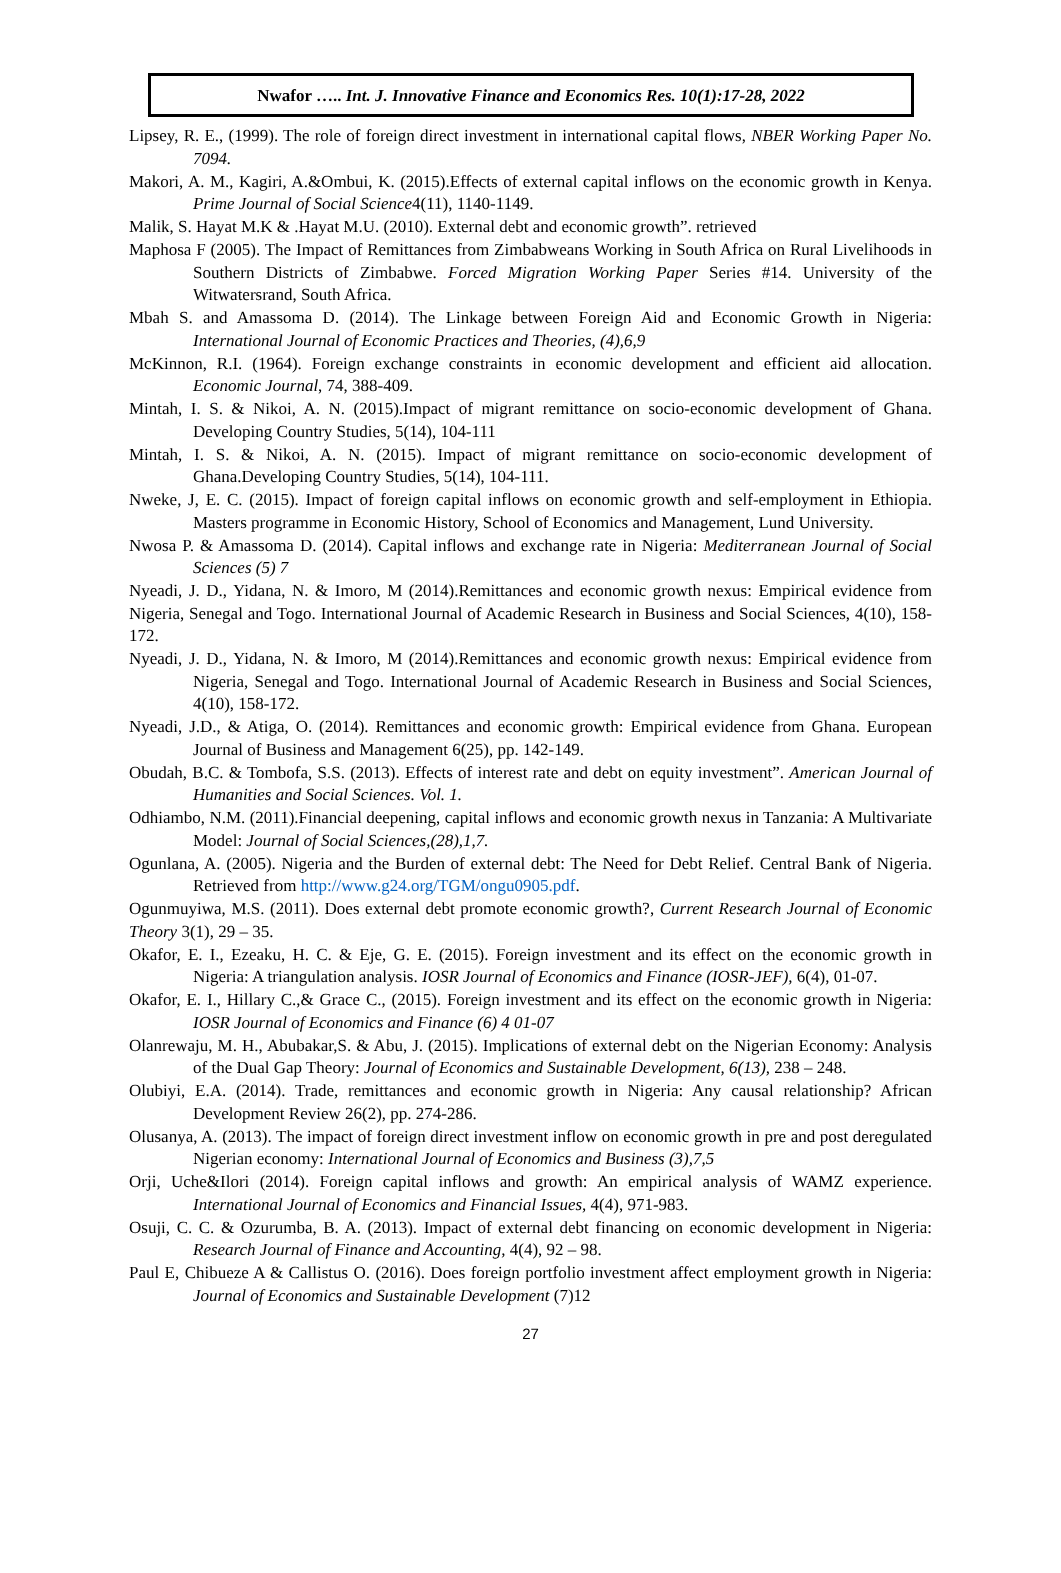Nwafor ….. Int. J. Innovative Finance and Economics Res. 10(1):17-28, 2022
Lipsey, R. E., (1999). The role of foreign direct investment in international capital flows, NBER Working Paper No. 7094.
Makori, A. M., Kagiri, A.&Ombui, K. (2015).Effects of external capital inflows on the economic growth in Kenya. Prime Journal of Social Science4(11), 1140-1149.
Malik, S. Hayat M.K & .Hayat M.U. (2010). External debt and economic growth”. retrieved
Maphosa F (2005). The Impact of Remittances from Zimbabweans Working in South Africa on Rural Livelihoods in Southern Districts of Zimbabwe. Forced Migration Working Paper Series #14. University of the Witwatersrand, South Africa.
Mbah S. and Amassoma D. (2014). The Linkage between Foreign Aid and Economic Growth in Nigeria: International Journal of Economic Practices and Theories, (4),6,9
McKinnon, R.I. (1964). Foreign exchange constraints in economic development and efficient aid allocation. Economic Journal, 74, 388-409.
Mintah, I. S. & Nikoi, A. N. (2015).Impact of migrant remittance on socio-economic development of Ghana. Developing Country Studies, 5(14), 104-111
Mintah, I. S. & Nikoi, A. N. (2015). Impact of migrant remittance on socio-economic development of Ghana.Developing Country Studies, 5(14), 104-111.
Nweke, J, E. C. (2015). Impact of foreign capital inflows on economic growth and self-employment in Ethiopia. Masters programme in Economic History, School of Economics and Management, Lund University.
Nwosa P. & Amassoma D. (2014). Capital inflows and exchange rate in Nigeria: Mediterranean Journal of Social Sciences (5) 7
Nyeadi, J. D., Yidana, N. & Imoro, M (2014).Remittances and economic growth nexus: Empirical evidence from Nigeria, Senegal and Togo. International Journal of Academic Research in Business and Social Sciences, 4(10), 158-172.
Nyeadi, J. D., Yidana, N. & Imoro, M (2014).Remittances and economic growth nexus: Empirical evidence from Nigeria, Senegal and Togo. International Journal of Academic Research in Business and Social Sciences, 4(10), 158-172.
Nyeadi, J.D., & Atiga, O. (2014). Remittances and economic growth: Empirical evidence from Ghana. European Journal of Business and Management 6(25), pp. 142-149.
Obudah, B.C. & Tombofa, S.S. (2013). Effects of interest rate and debt on equity investment”. American Journal of Humanities and Social Sciences. Vol. 1.
Odhiambo, N.M. (2011).Financial deepening, capital inflows and economic growth nexus in Tanzania: A Multivariate Model: Journal of Social Sciences,(28),1,7.
Ogunlana, A. (2005). Nigeria and the Burden of external debt: The Need for Debt Relief. Central Bank of Nigeria. Retrieved from http://www.g24.org/TGM/ongu0905.pdf.
Ogunmuyiwa, M.S. (2011). Does external debt promote economic growth?, Current Research Journal of Economic Theory 3(1), 29 – 35.
Okafor, E. I., Ezeaku, H. C. & Eje, G. E. (2015). Foreign investment and its effect on the economic growth in Nigeria: A triangulation analysis. IOSR Journal of Economics and Finance (IOSR-JEF), 6(4), 01-07.
Okafor, E. I., Hillary C.,& Grace C., (2015). Foreign investment and its effect on the economic growth in Nigeria: IOSR Journal of Economics and Finance (6) 4 01-07
Olanrewaju, M. H., Abubakar,S. & Abu, J. (2015). Implications of external debt on the Nigerian Economy: Analysis of the Dual Gap Theory: Journal of Economics and Sustainable Development, 6(13), 238 – 248.
Olubiyi, E.A. (2014). Trade, remittances and economic growth in Nigeria: Any causal relationship? African Development Review 26(2), pp. 274-286.
Olusanya, A. (2013). The impact of foreign direct investment inflow on economic growth in pre and post deregulated Nigerian economy: International Journal of Economics and Business (3),7,5
Orji, Uche&Ilori (2014). Foreign capital inflows and growth: An empirical analysis of WAMZ experience. International Journal of Economics and Financial Issues, 4(4), 971-983.
Osuji, C. C. & Ozurumba, B. A. (2013). Impact of external debt financing on economic development in Nigeria: Research Journal of Finance and Accounting, 4(4), 92 – 98.
Paul E, Chibueze A & Callistus O. (2016). Does foreign portfolio investment affect employment growth in Nigeria: Journal of Economics and Sustainable Development (7)12
27